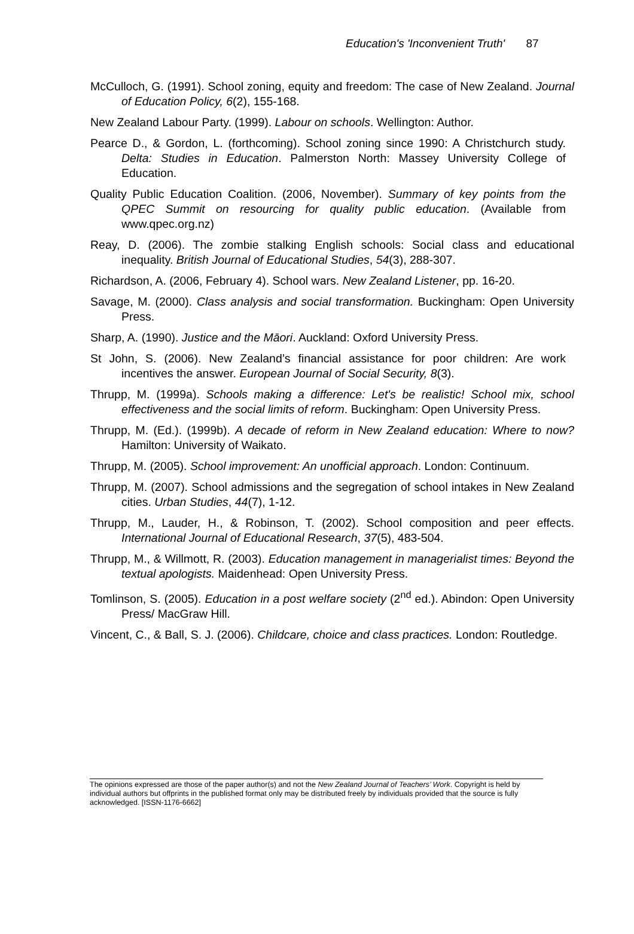Education's 'Inconvenient Truth' 87
McCulloch, G. (1991). School zoning, equity and freedom: The case of New Zealand. Journal of Education Policy, 6(2), 155-168.
New Zealand Labour Party. (1999). Labour on schools. Wellington: Author.
Pearce D., & Gordon, L. (forthcoming). School zoning since 1990: A Christchurch study. Delta: Studies in Education. Palmerston North: Massey University College of Education.
Quality Public Education Coalition. (2006, November). Summary of key points from the QPEC Summit on resourcing for quality public education. (Available from www.qpec.org.nz)
Reay, D. (2006). The zombie stalking English schools: Social class and educational inequality. British Journal of Educational Studies, 54(3), 288-307.
Richardson, A. (2006, February 4). School wars. New Zealand Listener, pp. 16-20.
Savage, M. (2000). Class analysis and social transformation. Buckingham: Open University Press.
Sharp, A. (1990). Justice and the Māori. Auckland: Oxford University Press.
St John, S. (2006). New Zealand’s financial assistance for poor children: Are work incentives the answer. European Journal of Social Security, 8(3).
Thrupp, M. (1999a). Schools making a difference: Let's be realistic! School mix, school effectiveness and the social limits of reform. Buckingham: Open University Press.
Thrupp, M. (Ed.). (1999b). A decade of reform in New Zealand education: Where to now? Hamilton: University of Waikato.
Thrupp, M. (2005). School improvement: An unofficial approach. London: Continuum.
Thrupp, M. (2007). School admissions and the segregation of school intakes in New Zealand cities. Urban Studies, 44(7), 1-12.
Thrupp, M., Lauder, H., & Robinson, T. (2002). School composition and peer effects. International Journal of Educational Research, 37(5), 483-504.
Thrupp, M., & Willmott, R. (2003). Education management in managerialist times: Beyond the textual apologists. Maidenhead: Open University Press.
Tomlinson, S. (2005). Education in a post welfare society (2<sup>nd</sup> ed.). Abindon: Open University Press/ MacGraw Hill.
Vincent, C., & Ball, S. J. (2006). Childcare, choice and class practices. London: Routledge.
The opinions expressed are those of the paper author(s) and not the New Zealand Journal of Teachers’ Work. Copyright is held by individual authors but offprints in the published format only may be distributed freely by individuals provided that the source is fully acknowledged. [ISSN-1176-6662]